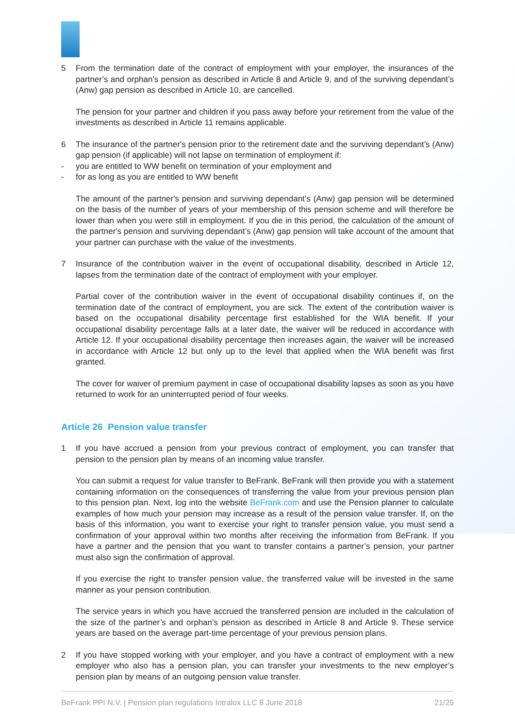5 From the termination date of the contract of employment with your employer, the insurances of the partner’s and orphan’s pension as described in Article 8 and Article 9, and of the surviving dependant’s (Anw) gap pension as described in Article 10, are cancelled.
The pension for your partner and children if you pass away before your retirement from the value of the investments as described in Article 11 remains applicable.
6 The insurance of the partner's pension prior to the retirement date and the surviving dependant’s (Anw) gap pension (if applicable) will not lapse on termination of employment if:
- you are entitled to WW benefit on termination of your employment and
- for as long as you are entitled to WW benefit
The amount of the partner's pension and surviving dependant’s (Anw) gap pension will be determined on the basis of the number of years of your membership of this pension scheme and will therefore be lower than when you were still in employment. If you die in this period, the calculation of the amount of the partner's pension and surviving dependant’s (Anw) gap pension will take account of the amount that your partner can purchase with the value of the investments.
7 Insurance of the contribution waiver in the event of occupational disability, described in Article 12, lapses from the termination date of the contract of employment with your employer.
Partial cover of the contribution waiver in the event of occupational disability continues if, on the termination date of the contract of employment, you are sick. The extent of the contribution waiver is based on the occupational disability percentage first established for the WIA benefit. If your occupational disability percentage falls at a later date, the waiver will be reduced in accordance with Article 12. If your occupational disability percentage then increases again, the waiver will be increased in accordance with Article 12 but only up to the level that applied when the WIA benefit was first granted.
The cover for waiver of premium payment in case of occupational disability lapses as soon as you have returned to work for an uninterrupted period of four weeks.
Article 26 Pension value transfer
1 If you have accrued a pension from your previous contract of employment, you can transfer that pension to the pension plan by means of an incoming value transfer.
You can submit a request for value transfer to BeFrank. BeFrank will then provide you with a statement containing information on the consequences of transferring the value from your previous pension plan to this pension plan. Next, log into the website BeFrank.com and use the Pension planner to calculate examples of how much your pension may increase as a result of the pension value transfer. If, on the basis of this information, you want to exercise your right to transfer pension value, you must send a confirmation of your approval within two months after receiving the information from BeFrank. If you have a partner and the pension that you want to transfer contains a partner’s pension, your partner must also sign the confirmation of approval.
If you exercise the right to transfer pension value, the transferred value will be invested in the same manner as your pension contribution.
The service years in which you have accrued the transferred pension are included in the calculation of the size of the partner’s and orphan’s pension as described in Article 8 and Article 9. These service years are based on the average part-time percentage of your previous pension plans.
2 If you have stopped working with your employer, and you have a contract of employment with a new employer who also has a pension plan, you can transfer your investments to the new employer’s pension plan by means of an outgoing pension value transfer.
BeFrank PPI N.V. | Pension plan regulations Intralox LLC 8 June 2018 21/25